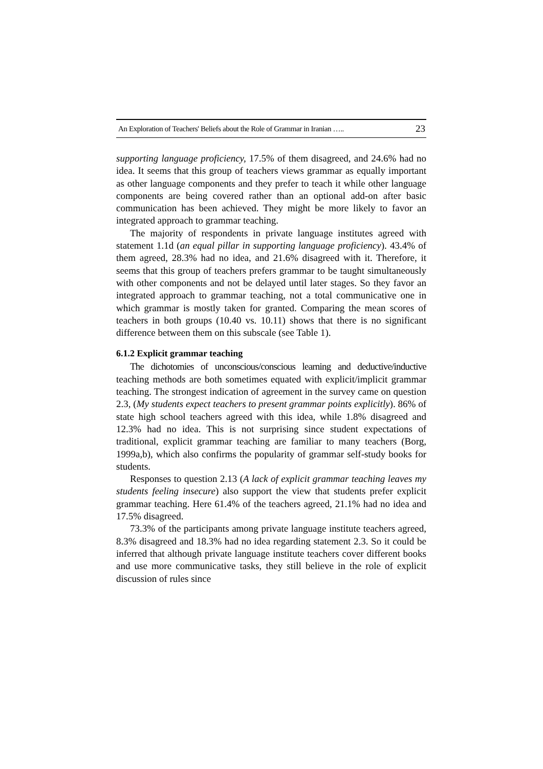An Exploration of Teachers' Beliefs about the Role of Grammar in Iranian ….. 23
supporting language proficiency, 17.5% of them disagreed, and 24.6% had no idea. It seems that this group of teachers views grammar as equally important as other language components and they prefer to teach it while other language components are being covered rather than an optional add-on after basic communication has been achieved. They might be more likely to favor an integrated approach to grammar teaching.
The majority of respondents in private language institutes agreed with statement 1.1d (an equal pillar in supporting language proficiency). 43.4% of them agreed, 28.3% had no idea, and 21.6% disagreed with it. Therefore, it seems that this group of teachers prefers grammar to be taught simultaneously with other components and not be delayed until later stages. So they favor an integrated approach to grammar teaching, not a total communicative one in which grammar is mostly taken for granted. Comparing the mean scores of teachers in both groups (10.40 vs. 10.11) shows that there is no significant difference between them on this subscale (see Table 1).
6.1.2 Explicit grammar teaching
The dichotomies of unconscious/conscious learning and deductive/inductive teaching methods are both sometimes equated with explicit/implicit grammar teaching. The strongest indication of agreement in the survey came on question 2.3, (My students expect teachers to present grammar points explicitly). 86% of state high school teachers agreed with this idea, while 1.8% disagreed and 12.3% had no idea. This is not surprising since student expectations of traditional, explicit grammar teaching are familiar to many teachers (Borg, 1999a,b), which also confirms the popularity of grammar self-study books for students.
Responses to question 2.13 (A lack of explicit grammar teaching leaves my students feeling insecure) also support the view that students prefer explicit grammar teaching. Here 61.4% of the teachers agreed, 21.1% had no idea and 17.5% disagreed.
73.3% of the participants among private language institute teachers agreed, 8.3% disagreed and 18.3% had no idea regarding statement 2.3. So it could be inferred that although private language institute teachers cover different books and use more communicative tasks, they still believe in the role of explicit discussion of rules since